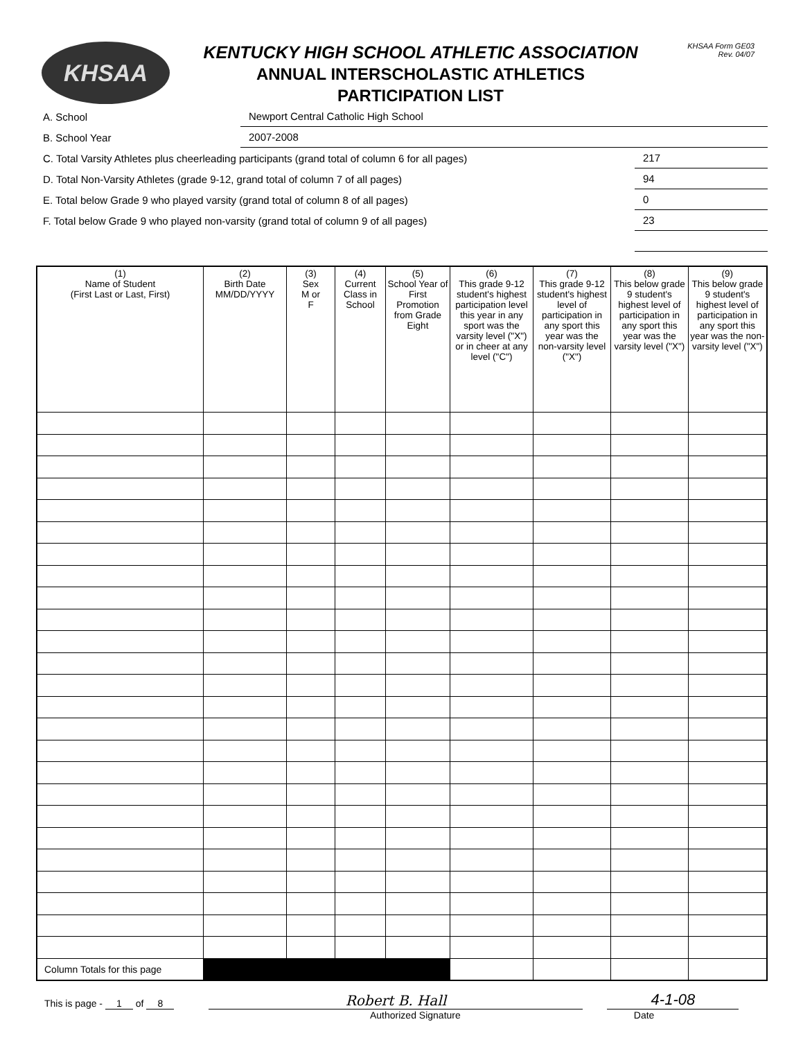KHSAA
KENTUCKY HIGH SCHOOL ATHLETIC ASSOCIATION
ANNUAL INTERSCHOLASTIC ATHLETICS
PARTICIPATION LIST
KHSAA Form GE03
Rev. 04/07
A. School
Newport Central Catholic High School
B. School Year
2007-2008
C. Total Varsity Athletes plus cheerleading participants (grand total of column 6 for all pages)
217
D. Total Non-Varsity Athletes (grade 9-12, grand total of column 7 of all pages)
94
E. Total below Grade 9 who played varsity (grand total of column 8 of all pages)
0
F. Total below Grade 9 who played non-varsity (grand total of column 9 of all pages)
23
| (1) Name of Student (First Last or Last, First) | (2) Birth Date MM/DD/YYYY | (3) Sex M or F | (4) Current Class in School | (5) School Year of First Promotion from Grade Eight | (6) This grade 9-12 student's highest participation level this year in any sport was the varsity level ("X") or in cheer at any level ("C") | (7) This grade 9-12 student's highest level of participation in any sport this year was the non-varsity level ("X") | (8) This below grade 9 student's highest level of participation in any sport this year was the varsity level ("X") | (9) This below grade 9 student's highest level of participation in any sport this year was the non-varsity level ("X") |
| --- | --- | --- | --- | --- | --- | --- | --- | --- |
| Column Totals for this page | | | | | | | | |
This is page - 1 of 8 Robert B. Hall 4-1-08
Authorized Signature Date